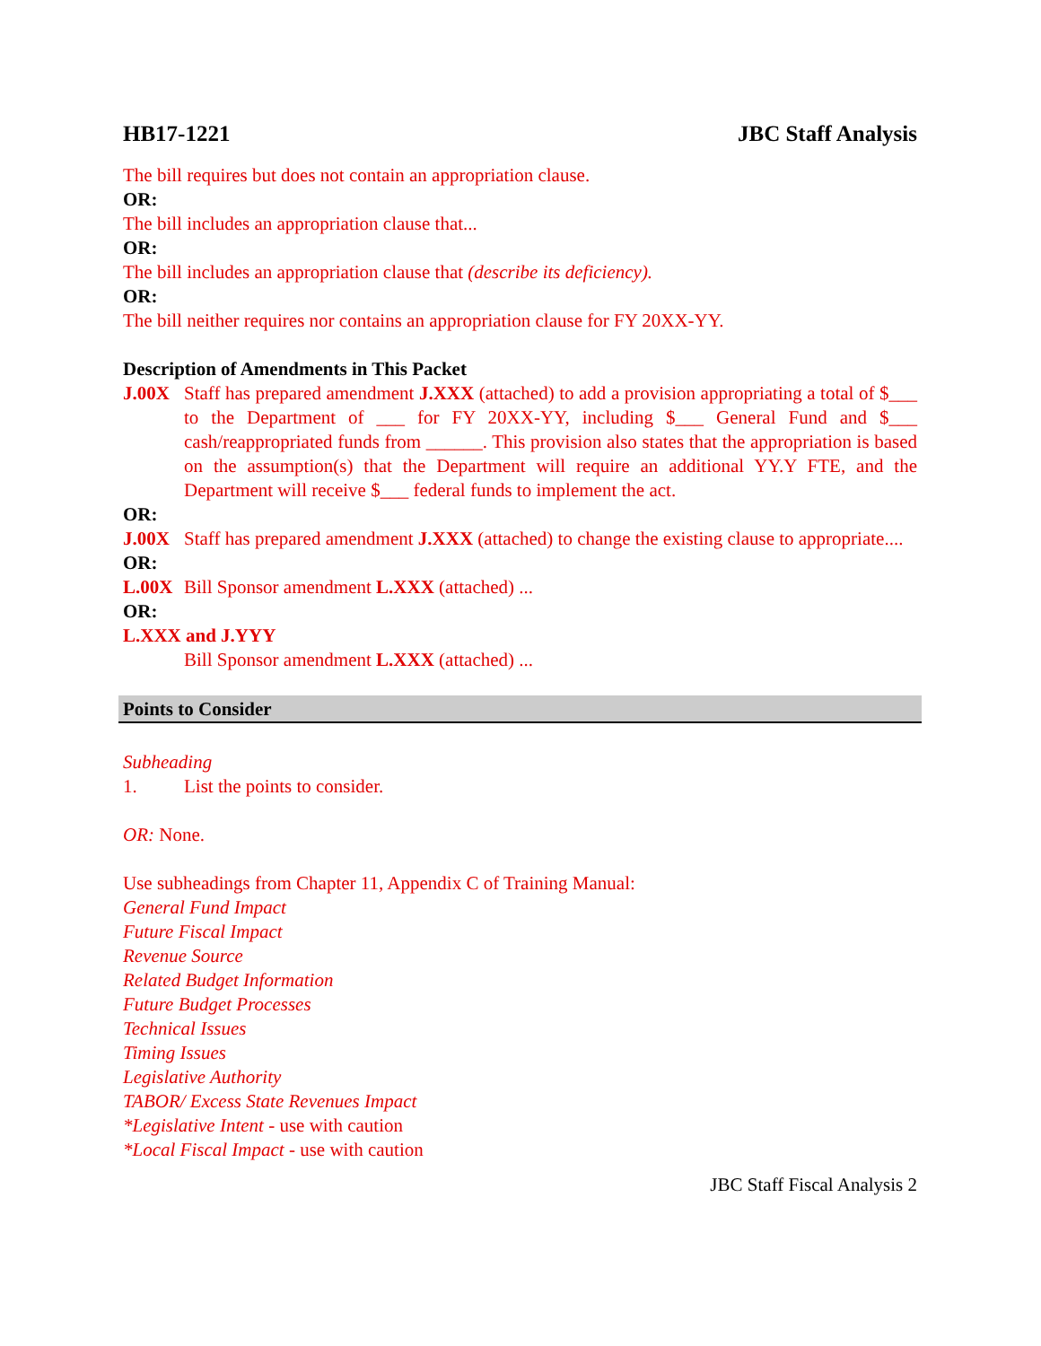HB17-1221 JBC Staff Analysis
The bill requires but does not contain an appropriation clause.
OR:
The bill includes an appropriation clause that...
OR:
The bill includes an appropriation clause that (describe its deficiency).
OR:
The bill neither requires nor contains an appropriation clause for FY 20XX-YY.
Description of Amendments in This Packet
J.00X Staff has prepared amendment J.XXX (attached) to add a provision appropriating a total of $___ to the Department of ___ for FY 20XX-YY, including $___ General Fund and $___ cash/reappropriated funds from ______. This provision also states that the appropriation is based on the assumption(s) that the Department will require an additional YY.Y FTE, and the Department will receive $___ federal funds to implement the act.
OR:
J.00X Staff has prepared amendment J.XXX (attached) to change the existing clause to appropriate....
OR:
L.00X Bill Sponsor amendment L.XXX (attached) ...
OR:
L.XXX and J.YYY
Bill Sponsor amendment L.XXX (attached) ...
Points to Consider
Subheading
1. List the points to consider.
OR: None.
Use subheadings from Chapter 11, Appendix C of Training Manual:
General Fund Impact
Future Fiscal Impact
Revenue Source
Related Budget Information
Future Budget Processes
Technical Issues
Timing Issues
Legislative Authority
TABOR/ Excess State Revenues Impact
*Legislative Intent - use with caution
*Local Fiscal Impact - use with caution
JBC Staff Fiscal Analysis 2